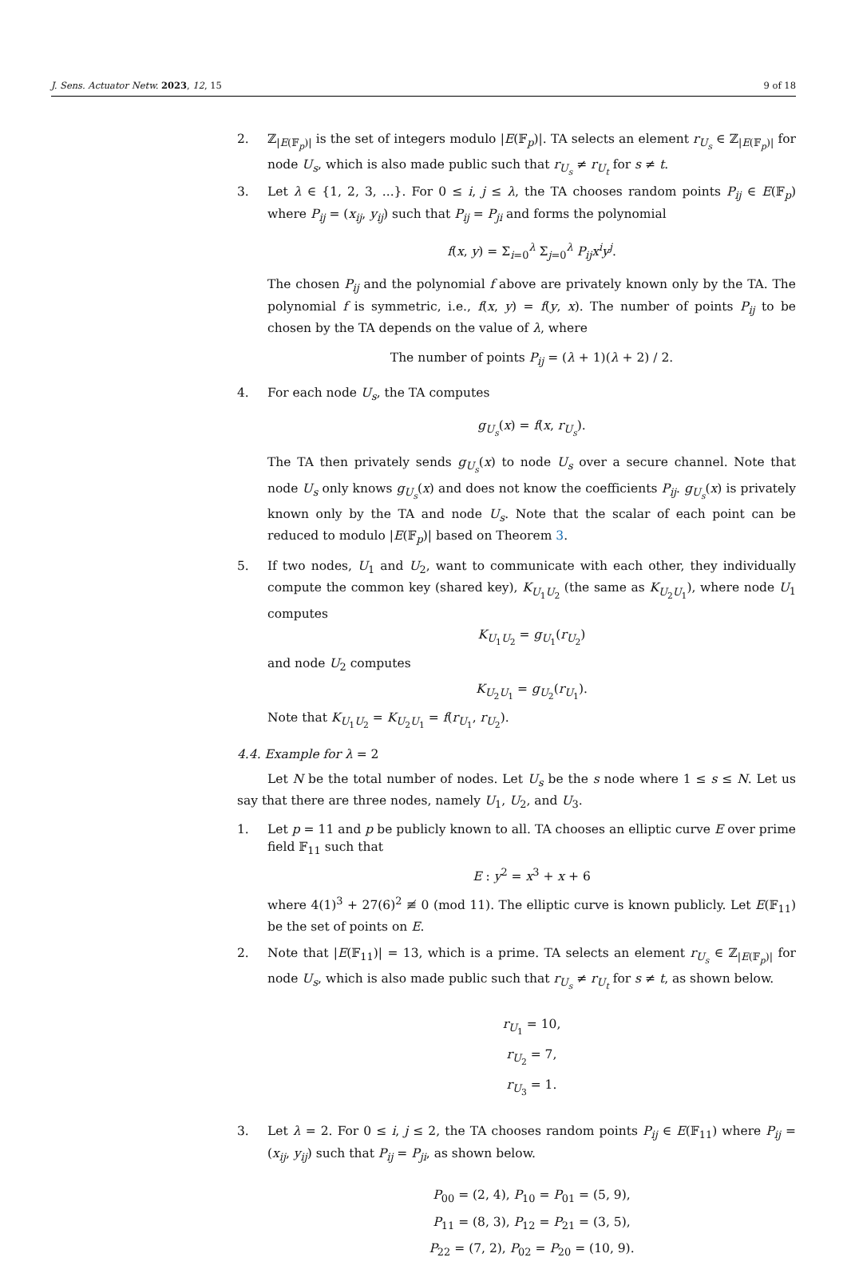J. Sens. Actuator Netw. 2023, 12, 15 9 of 18
2. ℤ<sub>|E(𝔽<sub>p</sub>)|</sub> is the set of integers modulo |E(𝔽<sub>p</sub>)|. TA selects an element r<sub>U<sub>s</sub></sub> ∈ ℤ<sub>|E(𝔽<sub>p</sub>)|</sub> for node U<sub>s</sub>, which is also made public such that r<sub>U<sub>s</sub></sub> ≠ r<sub>U<sub>t</sub></sub> for s ≠ t.
3. Let λ ∈ {1, 2, 3, ...}. For 0 ≤ i, j ≤ λ, the TA chooses random points P<sub>ij</sub> ∈ E(𝔽<sub>p</sub>) where P<sub>ij</sub> = (x<sub>ij</sub>, y<sub>ij</sub>) such that P<sub>ij</sub> = P<sub>ji</sub> and forms the polynomial
f(x, y) = Σ<sub>i=0</sub><sup>λ</sup> Σ<sub>j=0</sub><sup>λ</sup> P<sub>ij</sub>x<sup>i</sup>y<sup>j</sup>.
The chosen P<sub>ij</sub> and the polynomial f above are privately known only by the TA. The polynomial f is symmetric, i.e., f(x, y) = f(y, x). The number of points P<sub>ij</sub> to be chosen by the TA depends on the value of λ, where
The number of points P<sub>ij</sub> = (λ + 1)(λ + 2) / 2.
4. For each node U<sub>s</sub>, the TA computes
g<sub>U<sub>s</sub></sub>(x) = f(x, r<sub>U<sub>s</sub></sub>).
The TA then privately sends g<sub>U<sub>s</sub></sub>(x) to node U<sub>s</sub> over a secure channel. Note that node U<sub>s</sub> only knows g<sub>U<sub>s</sub></sub>(x) and does not know the coefficients P<sub>ij</sub>. g<sub>U<sub>s</sub></sub>(x) is privately known only by the TA and node U<sub>s</sub>. Note that the scalar of each point can be reduced to modulo |E(𝔽<sub>p</sub>)| based on Theorem 3.
5. If two nodes, U<sub>1</sub> and U<sub>2</sub>, want to communicate with each other, they individually compute the common key (shared key), K<sub>U<sub>1</sub>U<sub>2</sub></sub> (the same as K<sub>U<sub>2</sub>U<sub>1</sub></sub>), where node U<sub>1</sub> computes
K<sub>U<sub>1</sub>U<sub>2</sub></sub> = g<sub>U<sub>1</sub></sub>(r<sub>U<sub>2</sub></sub>)
and node U<sub>2</sub> computes
K<sub>U<sub>2</sub>U<sub>1</sub></sub> = g<sub>U<sub>2</sub></sub>(r<sub>U<sub>1</sub></sub>).
Note that K<sub>U<sub>1</sub>U<sub>2</sub></sub> = K<sub>U<sub>2</sub>U<sub>1</sub></sub> = f(r<sub>U<sub>1</sub></sub>, r<sub>U<sub>2</sub></sub>).
4.4. Example for λ = 2
Let N be the total number of nodes. Let U<sub>s</sub> be the s node where 1 ≤ s ≤ N. Let us say that there are three nodes, namely U<sub>1</sub>, U<sub>2</sub>, and U<sub>3</sub>.
1. Let p = 11 and p be publicly known to all. TA chooses an elliptic curve E over prime field 𝔽<sub>11</sub> such that
E : y<sup>2</sup> = x<sup>3</sup> + x + 6
where 4(1)<sup>3</sup> + 27(6)<sup>2</sup> ≢ 0 (mod 11). The elliptic curve is known publicly. Let E(𝔽<sub>11</sub>) be the set of points on E.
2. Note that |E(𝔽<sub>11</sub>)| = 13, which is a prime. TA selects an element r<sub>U<sub>s</sub></sub> ∈ ℤ<sub>|E(𝔽<sub>p</sub>)|</sub> for node U<sub>s</sub>, which is also made public such that r<sub>U<sub>s</sub></sub> ≠ r<sub>U<sub>t</sub></sub> for s ≠ t, as shown below.
r<sub>U<sub>1</sub></sub> = 10,
r<sub>U<sub>2</sub></sub> = 7,
r<sub>U<sub>3</sub></sub> = 1.
3. Let λ = 2. For 0 ≤ i, j ≤ 2, the TA chooses random points P<sub>ij</sub> ∈ E(𝔽<sub>11</sub>) where P<sub>ij</sub> = (x<sub>ij</sub>, y<sub>ij</sub>) such that P<sub>ij</sub> = P<sub>ji</sub>, as shown below.
P<sub>00</sub> = (2, 4), P<sub>10</sub> = P<sub>01</sub> = (5, 9),
P<sub>11</sub> = (8, 3), P<sub>12</sub> = P<sub>21</sub> = (3, 5),
P<sub>22</sub> = (7, 2), P<sub>02</sub> = P<sub>20</sub> = (10, 9).